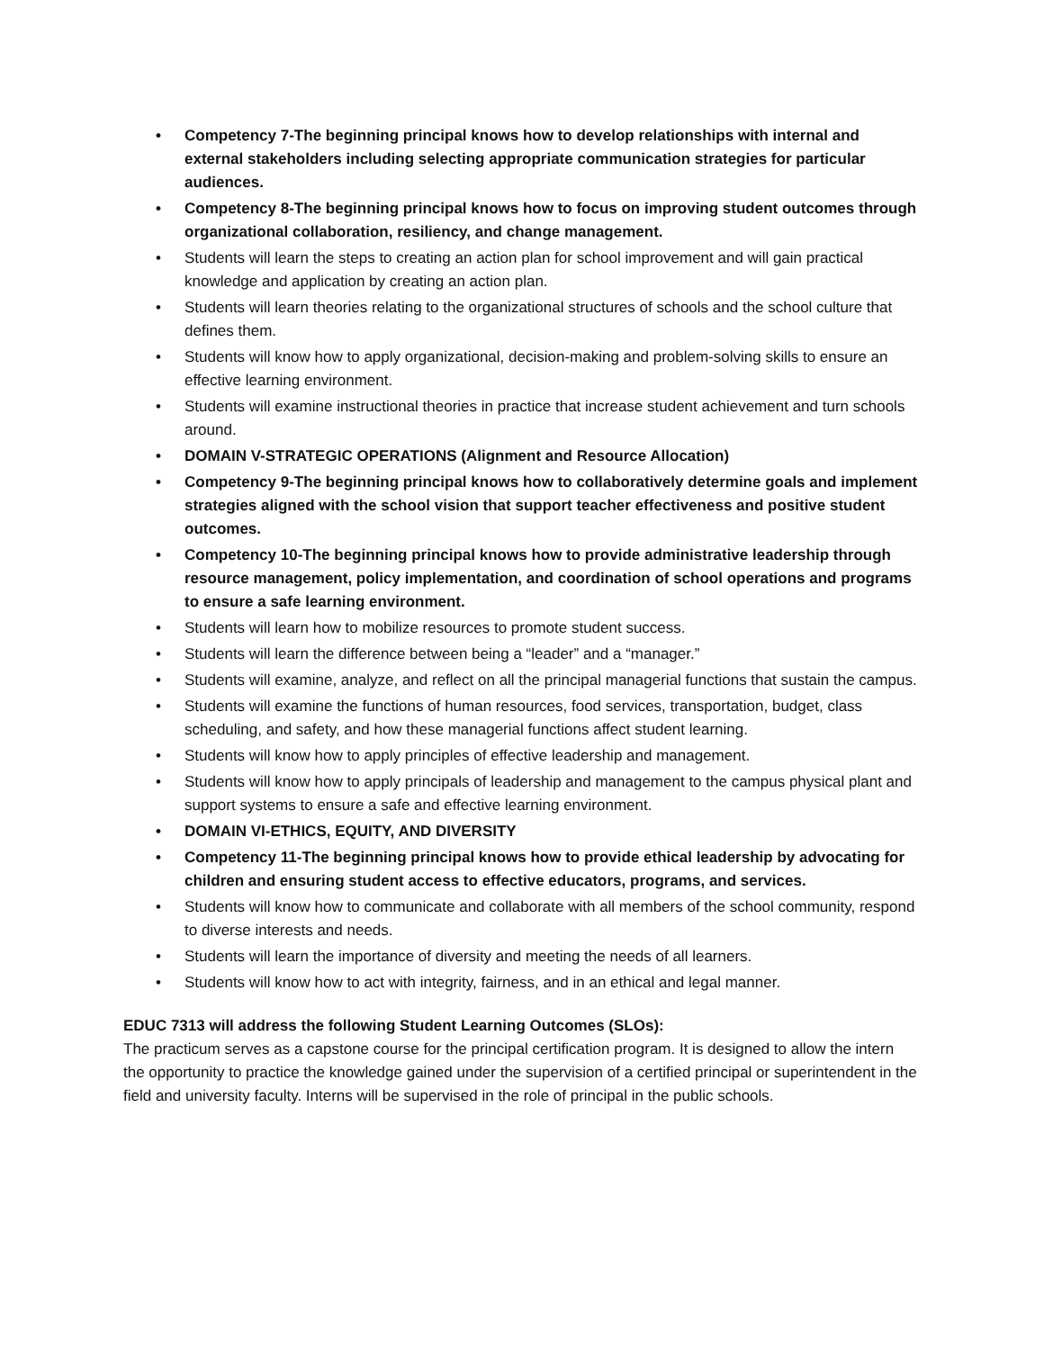• Competency 7-The beginning principal knows how to develop relationships with internal and external stakeholders including selecting appropriate communication strategies for particular audiences.
• Competency 8-The beginning principal knows how to focus on improving student outcomes through organizational collaboration, resiliency, and change management.
• Students will learn the steps to creating an action plan for school improvement and will gain practical knowledge and application by creating an action plan.
• Students will learn theories relating to the organizational structures of schools and the school culture that defines them.
• Students will know how to apply organizational, decision-making and problem-solving skills to ensure an effective learning environment.
• Students will examine instructional theories in practice that increase student achievement and turn schools around.
• DOMAIN V-STRATEGIC OPERATIONS (Alignment and Resource Allocation)
• Competency 9-The beginning principal knows how to collaboratively determine goals and implement strategies aligned with the school vision that support teacher effectiveness and positive student outcomes.
• Competency 10-The beginning principal knows how to provide administrative leadership through resource management, policy implementation, and coordination of school operations and programs to ensure a safe learning environment.
• Students will learn how to mobilize resources to promote student success.
• Students will learn the difference between being a “leader” and a “manager.”
• Students will examine, analyze, and reflect on all the principal managerial functions that sustain the campus.
• Students will examine the functions of human resources, food services, transportation, budget, class scheduling, and safety, and how these managerial functions affect student learning.
• Students will know how to apply principles of effective leadership and management.
• Students will know how to apply principals of leadership and management to the campus physical plant and support systems to ensure a safe and effective learning environment.
• DOMAIN VI-ETHICS, EQUITY, AND DIVERSITY
• Competency 11-The beginning principal knows how to provide ethical leadership by advocating for children and ensuring student access to effective educators, programs, and services.
• Students will know how to communicate and collaborate with all members of the school community, respond to diverse interests and needs.
• Students will learn the importance of diversity and meeting the needs of all learners.
• Students will know how to act with integrity, fairness, and in an ethical and legal manner.
EDUC 7313 will address the following Student Learning Outcomes (SLOs):
The practicum serves as a capstone course for the principal certification program. It is designed to allow the intern the opportunity to practice the knowledge gained under the supervision of a certified principal or superintendent in the field and university faculty. Interns will be supervised in the role of principal in the public schools.